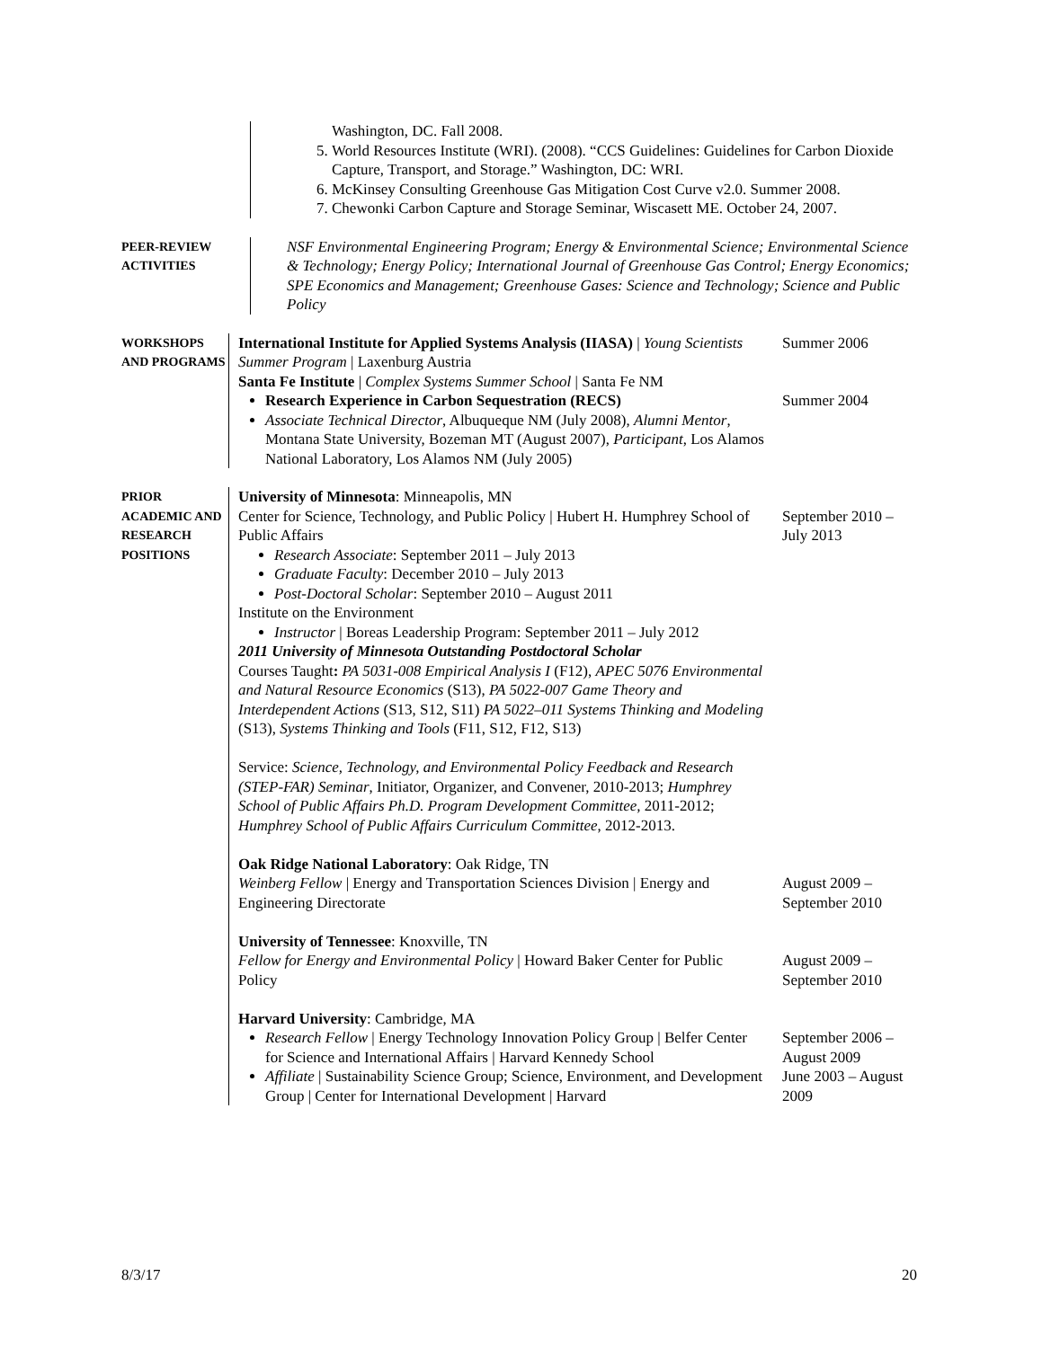Washington, DC. Fall 2008.
5. World Resources Institute (WRI). (2008). “CCS Guidelines: Guidelines for Carbon Dioxide Capture, Transport, and Storage.” Washington, DC: WRI.
6. McKinsey Consulting Greenhouse Gas Mitigation Cost Curve v2.0. Summer 2008.
7. Chewonki Carbon Capture and Storage Seminar, Wiscasett ME. October 24, 2007.
PEER-REVIEW
ACTIVITIES
NSF Environmental Engineering Program; Energy & Environmental Science; Environmental Science & Technology; Energy Policy; International Journal of Greenhouse Gas Control; Energy Economics; SPE Economics and Management; Greenhouse Gases: Science and Technology; Science and Public Policy
WORKSHOPS
AND PROGRAMS
International Institute for Applied Systems Analysis (IIASA) | Young Scientists Summer Program | Laxenburg Austria
Santa Fe Institute | Complex Systems Summer School | Santa Fe NM
Summer 2006
Research Experience in Carbon Sequestration (RECS)
Associate Technical Director, Albuqueque NM (July 2008), Alumni Mentor, Montana State University, Bozeman MT (August 2007), Participant, Los Alamos National Laboratory, Los Alamos NM (July 2005)
Summer 2004
PRIOR
ACADEMIC AND
RESEARCH
POSITIONS
University of Minnesota: Minneapolis, MN
Center for Science, Technology, and Public Policy | Hubert H. Humphrey School of Public Affairs
Research Associate: September 2011 – July 2013
Graduate Faculty: December 2010 – July 2013
Post-Doctoral Scholar: September 2010 – August 2011
Institute on the Environment
Instructor | Boreas Leadership Program: September 2011 – July 2012
2011 University of Minnesota Outstanding Postdoctoral Scholar
Courses Taught: PA 5031-008 Empirical Analysis I (F12), APEC 5076 Environmental and Natural Resource Economics (S13), PA 5022-007 Game Theory and Interdependent Actions (S13, S12, S11) PA 5022–011 Systems Thinking and Modeling (S13), Systems Thinking and Tools (F11, S12, F12, S13)
Service: Science, Technology, and Environmental Policy Feedback and Research (STEP-FAR) Seminar, Initiator, Organizer, and Convener, 2010-2013; Humphrey School of Public Affairs Ph.D. Program Development Committee, 2011-2012; Humphrey School of Public Affairs Curriculum Committee, 2012-2013.
September 2010 – July 2013
Oak Ridge National Laboratory: Oak Ridge, TN
Weinberg Fellow | Energy and Transportation Sciences Division | Energy and Engineering Directorate
August 2009 – September 2010
University of Tennessee: Knoxville, TN
Fellow for Energy and Environmental Policy | Howard Baker Center for Public Policy
August 2009 – September 2010
Harvard University: Cambridge, MA
Research Fellow | Energy Technology Innovation Policy Group | Belfer Center for Science and International Affairs | Harvard Kennedy School
September 2006 – August 2009
Affiliate | Sustainability Science Group; Science, Environment, and Development Group | Center for International Development | Harvard
June 2003 – August 2009
8/3/17 20